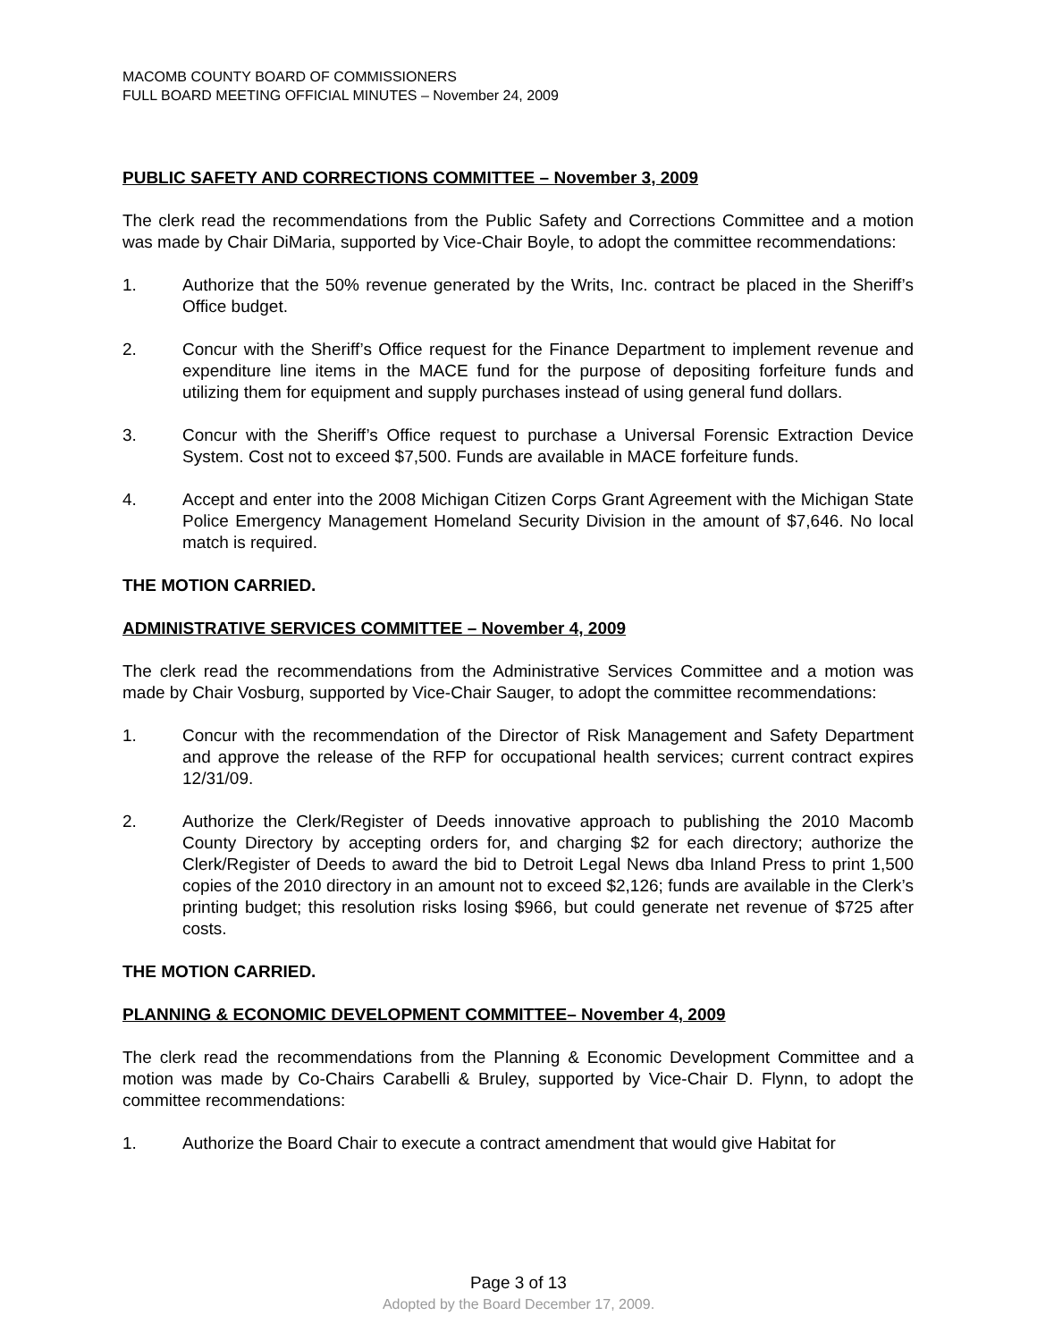MACOMB COUNTY BOARD OF COMMISSIONERS
FULL BOARD MEETING OFFICIAL MINUTES – November 24, 2009
PUBLIC SAFETY AND CORRECTIONS COMMITTEE – November 3, 2009
The clerk read the recommendations from the Public Safety and Corrections Committee and a motion was made by Chair DiMaria, supported by Vice-Chair Boyle, to adopt the committee recommendations:
1. Authorize that the 50% revenue generated by the Writs, Inc. contract be placed in the Sheriff’s Office budget.
2. Concur with the Sheriff’s Office request for the Finance Department to implement revenue and expenditure line items in the MACE fund for the purpose of depositing forfeiture funds and utilizing them for equipment and supply purchases instead of using general fund dollars.
3. Concur with the Sheriff’s Office request to purchase a Universal Forensic Extraction Device System. Cost not to exceed $7,500. Funds are available in MACE forfeiture funds.
4. Accept and enter into the 2008 Michigan Citizen Corps Grant Agreement with the Michigan State Police Emergency Management Homeland Security Division in the amount of $7,646. No local match is required.
THE MOTION CARRIED.
ADMINISTRATIVE SERVICES COMMITTEE – November 4, 2009
The clerk read the recommendations from the Administrative Services Committee and a motion was made by Chair Vosburg, supported by Vice-Chair Sauger, to adopt the committee recommendations:
1. Concur with the recommendation of the Director of Risk Management and Safety Department and approve the release of the RFP for occupational health services; current contract expires 12/31/09.
2. Authorize the Clerk/Register of Deeds innovative approach to publishing the 2010 Macomb County Directory by accepting orders for, and charging $2 for each directory; authorize the Clerk/Register of Deeds to award the bid to Detroit Legal News dba Inland Press to print 1,500 copies of the 2010 directory in an amount not to exceed $2,126; funds are available in the Clerk’s printing budget; this resolution risks losing $966, but could generate net revenue of $725 after costs.
THE MOTION CARRIED.
PLANNING & ECONOMIC DEVELOPMENT COMMITTEE– November 4, 2009
The clerk read the recommendations from the Planning & Economic Development Committee and a motion was made by Co-Chairs Carabelli & Bruley, supported by Vice-Chair D. Flynn, to adopt the committee recommendations:
1. Authorize the Board Chair to execute a contract amendment that would give Habitat for
Page 3 of 13
Adopted by the Board December 17, 2009.